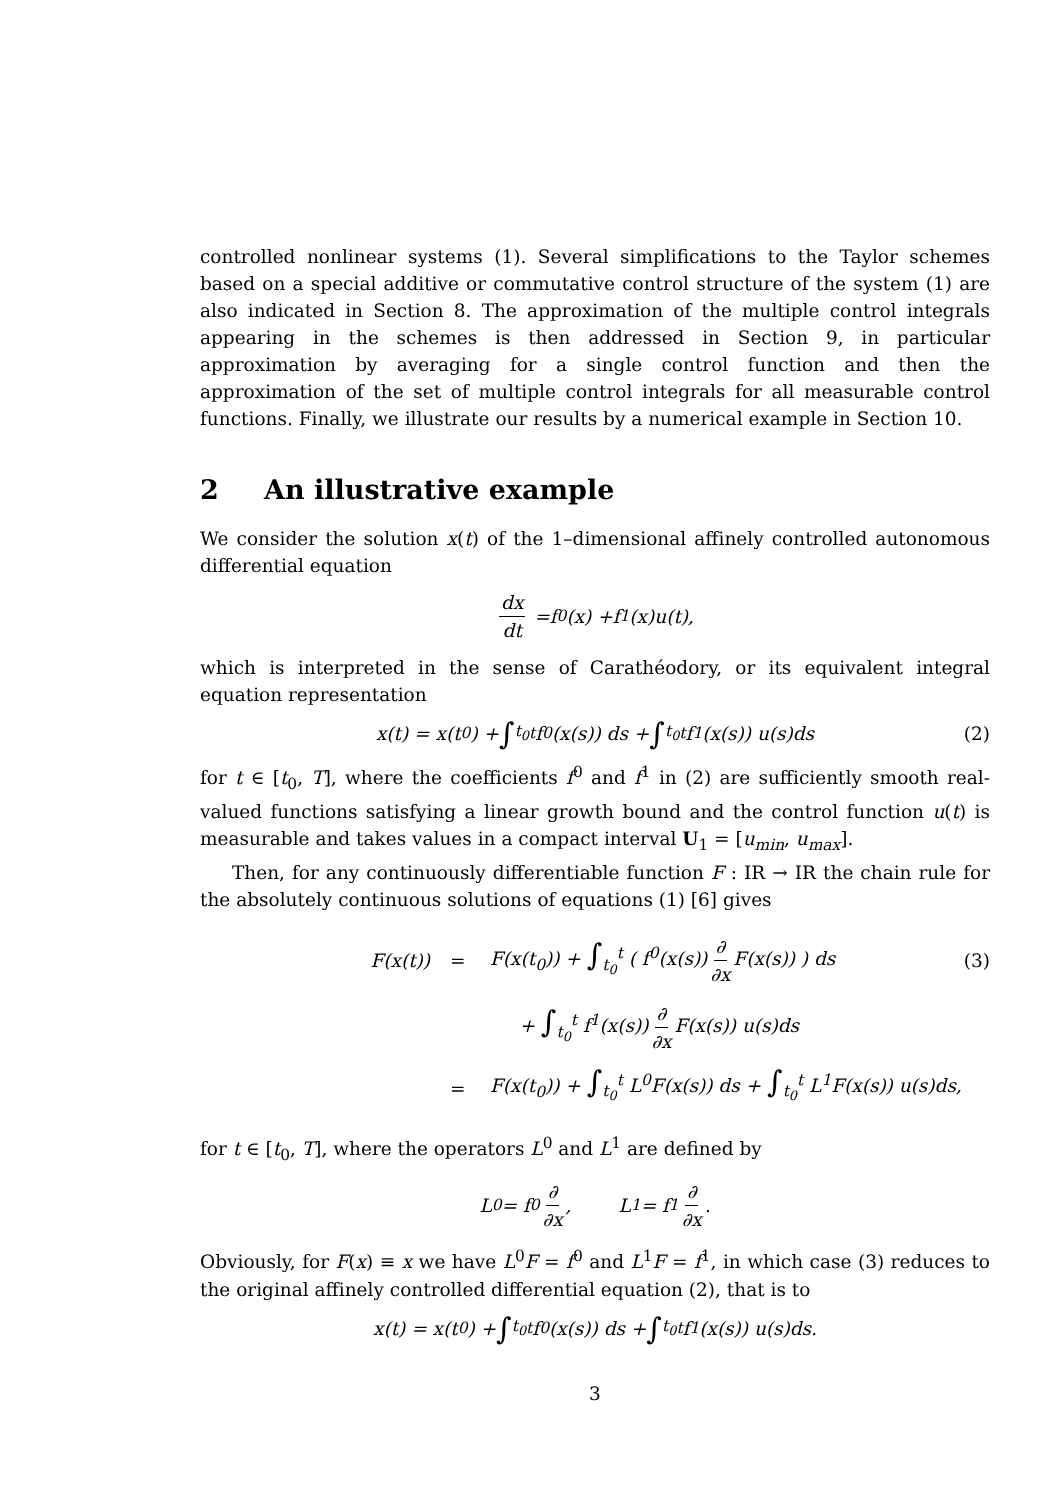controlled nonlinear systems (1). Several simplifications to the Taylor schemes based on a special additive or commutative control structure of the system (1) are also indicated in Section 8. The approximation of the multiple control integrals appearing in the schemes is then addressed in Section 9, in particular approximation by averaging for a single control function and then the approximation of the set of multiple control integrals for all measurable control functions. Finally, we illustrate our results by a numerical example in Section 10.
2 An illustrative example
We consider the solution x(t) of the 1–dimensional affinely controlled autonomous differential equation
dx dt = f<sup>0</sup>(x) + f<sup>1</sup>(x) u (t),
which is interpreted in the sense of Carathéodory, or its equivalent integral equation representation
x(t) = x(t<sub>0</sub>) + ∫<sub>t<sub>0</sub></sub><sup>t</sup> f<sup>0</sup>(x(s)) ds + ∫<sub>t<sub>0</sub></sub><sup>t</sup> f<sup>1</sup>(x(s)) u(s)ds (2)
for t ∈ [t<sub>0</sub>, T], where the coefficients f<sup>0</sup> and f<sup>1</sup> in (2) are sufficiently smooth real-valued functions satisfying a linear growth bound and the control function u(t) is measurable and takes values in a compact interval U<sub>1</sub> = [u<sub>min</sub>, u<sub>max</sub>].
Then, for any continuously differentiable function F : IR → IR the chain rule for the absolutely continuous solutions of equations (1) [6] gives
F(x(t)) = F(x(t<sub>0</sub>)) + ∫<sub>t<sub>0</sub></sub><sup>t</sup> ( f<sup>0</sup>(x(s)) ∂ ∂x F(x(s)) ) ds (3)
+ ∫<sub>t<sub>0</sub></sub><sup>t</sup> f<sup>1</sup>(x(s)) ∂ ∂x F(x(s)) u(s)ds
= F(x(t<sub>0</sub>)) + ∫<sub>t<sub>0</sub></sub><sup>t</sup> L<sup>0</sup>F(x(s)) ds + ∫<sub>t<sub>0</sub></sub><sup>t</sup> L<sup>1</sup>F(x(s)) u(s)ds,
for t ∈ [t<sub>0</sub>, T], where the operators L<sup>0</sup> and L<sup>1</sup> are defined by
L<sup>0</sup> = f<sup>0</sup> ∂ ∂x, L<sup>1</sup> = f<sup>1</sup> ∂ ∂x.
Obviously, for F(x) ≡ x we have L<sup>0</sup>F = f<sup>0</sup> and L<sup>1</sup>F = f<sup>1</sup>, in which case (3) reduces to the original affinely controlled differential equation (2), that is to
x(t) = x(t<sub>0</sub>) + ∫<sub>t<sub>0</sub></sub><sup>t</sup> f<sup>0</sup>(x(s)) ds + ∫<sub>t<sub>0</sub></sub><sup>t</sup> f<sup>1</sup>(x(s)) u(s)ds.
3